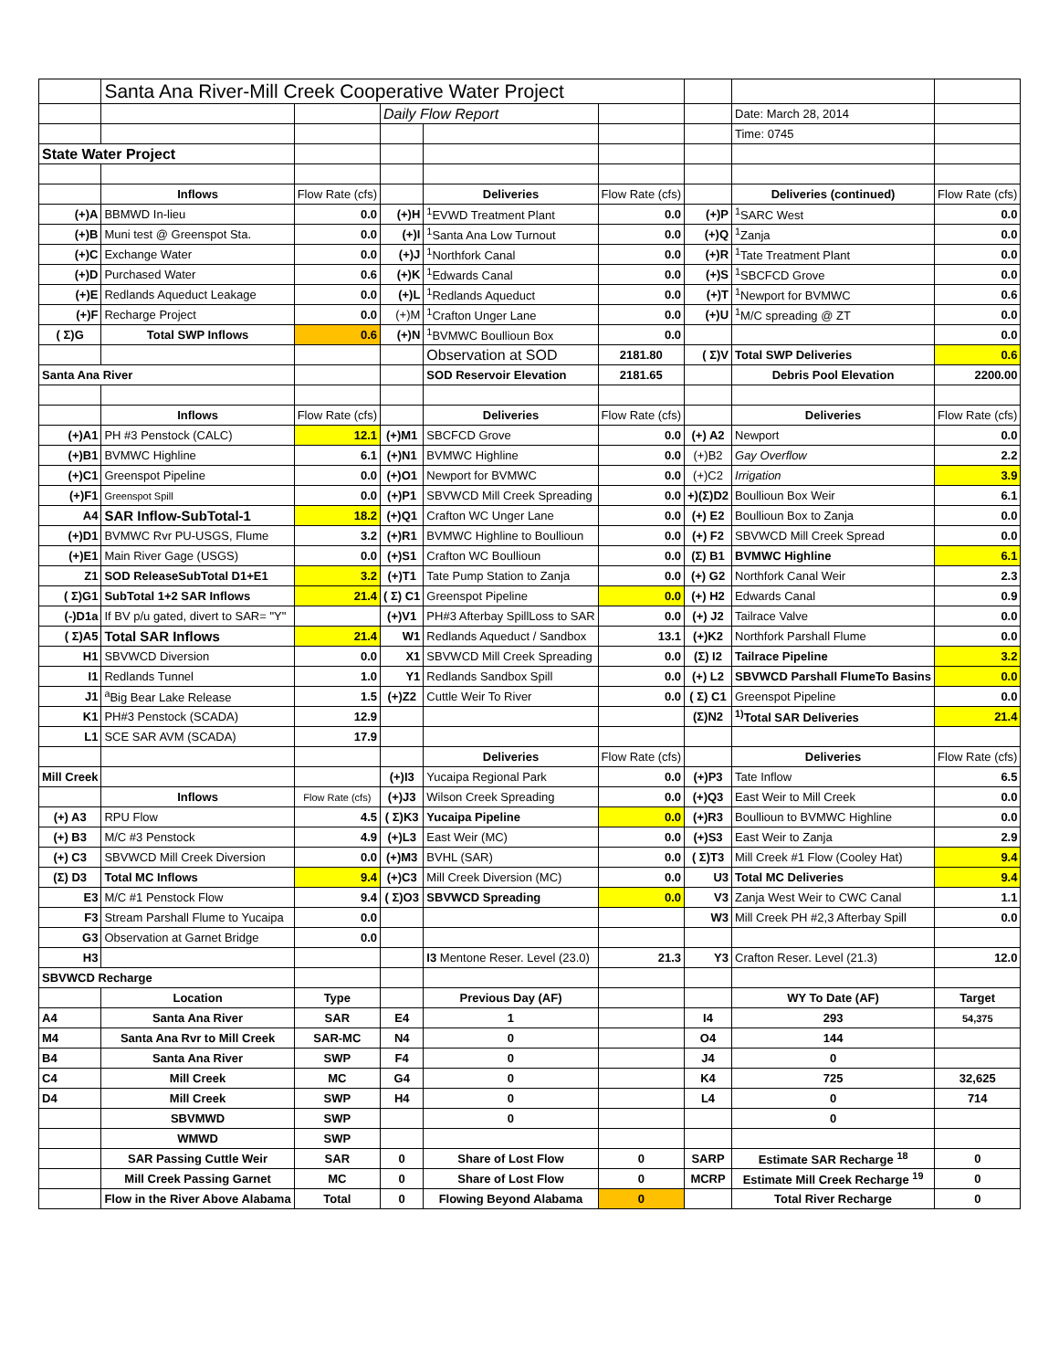| | Santa Ana River-Mill Creek Cooperative Water Project | | | | | | | |
| | | | Daily Flow Report | | | | Date: March 28, 2014 | |
| | | | | | | | Time: 0745 | |
| State Water Project | | | | | | | | |
| | Inflows | Flow Rate (cfs) | | Deliveries | Flow Rate (cfs) | | Deliveries (continued) | Flow Rate (cfs) |
| (+)A | BBMWD In-lieu | 0.0 | (+)H | <sup>1</sup> EVWD Treatment Plant | 0.0 | (+)P | <sup>1</sup> SARC West | 0.0 |
| (+)B | Muni test @ Greenspot Sta. | 0.0 | (+)I | <sup>1</sup> Santa Ana Low Turnout | 0.0 | (+)Q | <sup>1</sup> Zanja | 0.0 |
| (+)C | Exchange Water | 0.0 | (+)J | <sup>1</sup> Northfork Canal | 0.0 | (+)R | <sup>1</sup> Tate Treatment Plant | 0.0 |
| (+)D | Purchased Water | 0.6 | (+)K | <sup>1</sup> Edwards Canal | 0.0 | (+)S | <sup>1</sup> SBCFCD Grove | 0.0 |
| (+)E | Redlands Aqueduct Leakage | 0.0 | (+)L | <sup>1</sup> Redlands Aqueduct | 0.0 | (+)T | <sup>1</sup> Newport for BVMWC | 0.6 |
| (+)F | Recharge Project | 0.0 | (+)M | <sup>1</sup> Crafton Unger Lane | 0.0 | (+)U | <sup>1</sup> M/C spreading @ ZT | 0.0 |
| ( Σ)G | Total SWP Inflows | 0.6 | (+)N | <sup>1</sup> BVMWC Boullioun Box | 0.0 | | | 0.0 |
| | | | | Observation at SOD | 2181.80 | ( Σ)V | Total SWP Deliveries | 0.6 |
| Santa Ana River | | | | SOD Reservoir Elevation | 2181.65 | | Debris Pool Elevation | 2200.00 |
| | Inflows | Flow Rate (cfs) | | Deliveries | Flow Rate (cfs) | | Deliveries | Flow Rate (cfs) |
| (+)A1 | PH #3 Penstock (CALC) | 12.1 | (+)M1 | SBCFCD Grove | 0.0 | (+) A2 | Newport | 0.0 |
| (+)B1 | BVMWC Highline | 6.1 | (+)N1 | BVMWC Highline | 0.0 | (+)B2 | Gay Overflow | 2.2 |
| (+)C1 | Greenspot Pipeline | 0.0 | (+)O1 | Newport for BVMWC | 0.0 | (+)C2 | Irrigation | 3.9 |
| (+)F1 | Greenspot Spill | 0.0 | (+)P1 | SBVWCD Mill Creek Spreading | 0.0 | +)(Σ)D2 | Boullioun Box Weir | 6.1 |
| A4 | SAR Inflow-SubTotal-1 | 18.2 | (+)Q1 | Crafton WC Unger Lane | 0.0 | (+) E2 | Boullioun Box to Zanja | 0.0 |
| (+)D1 | BVMWC Rvr PU-USGS, Flume | 3.2 | (+)R1 | BVMWC Highline to Boullioun | 0.0 | (+) F2 | SBVWCD Mill Creek Spread | 0.0 |
| (+)E1 | Main River Gage (USGS) | 0.0 | (+)S1 | Crafton WC Boullioun | 0.0 | (Σ) B1 | BVMWC Highline | 6.1 |
| Z1 | SOD ReleaseSubTotal D1+E1 | 3.2 | (+)T1 | Tate Pump Station to Zanja | 0.0 | (+) G2 | Northfork Canal Weir | 2.3 |
| ( Σ)G1 | SubTotal 1+2 SAR Inflows | 21.4 | ( Σ) C1 | Greenspot Pipeline | 0.0 | (+) H2 | Edwards Canal | 0.9 |
| (-)D1a | If BV p/u gated, divert to SAR= "Y" | | (+)V1 | PH#3 Afterbay SpillLoss to SAR | 0.0 | (+) J2 | Tailrace Valve | 0.0 |
| ( Σ)A5 | Total SAR Inflows | 21.4 | W1 | Redlands Aqueduct / Sandbox | 13.1 | (+)K2 | Northfork Parshall Flume | 0.0 |
| H1 | SBVWCD Diversion | 0.0 | X1 | SBVWCD Mill Creek Spreading | 0.0 | (Σ) I2 | Tailrace Pipeline | 3.2 |
| I1 | Redlands Tunnel | 1.0 | Y1 | Redlands Sandbox Spill | 0.0 | (+) L2 | SBVWCD Parshall FlumeTo Basins | 0.0 |
| J1 | <sup>a</sup> Big Bear Lake Release | 1.5 | (+)Z2 | Cuttle Weir To River | 0.0 | ( Σ) C1 | Greenspot Pipeline | 0.0 |
| K1 | PH#3 Penstock (SCADA) | 12.9 | | | | (Σ)N2 | <sup>1)</sup> Total SAR Deliveries | 21.4 |
| L1 | SCE SAR AVM (SCADA) | 17.9 | | | | | | |
| | | | | Deliveries | Flow Rate (cfs) | | Deliveries | Flow Rate (cfs) |
| Mill Creek | | | (+)I3 | Yucaipa Regional Park | 0.0 | (+)P3 | Tate Inflow | 6.5 |
| | Inflows | Flow Rate (cfs) | (+)J3 | Wilson Creek Spreading | 0.0 | (+)Q3 | East Weir to Mill Creek | 0.0 |
| (+) A3 | RPU Flow | 4.5 | ( Σ)K3 | Yucaipa Pipeline | 0.0 | (+)R3 | Boullioun to BVMWC Highline | 0.0 |
| (+) B3 | M/C #3 Penstock | 4.9 | (+)L3 | East Weir (MC) | 0.0 | (+)S3 | East Weir to Zanja | 2.9 |
| (+) C3 | SBVWCD Mill Creek Diversion | 0.0 | (+)M3 | BVHL (SAR) | 0.0 | ( Σ)T3 | Mill Creek #1 Flow (Cooley Hat) | 9.4 |
| (Σ) D3 | Total MC Inflows | 9.4 | (+)C3 | Mill Creek Diversion (MC) | 0.0 | U3 | Total MC Deliveries | 9.4 |
| E3 | M/C #1 Penstock Flow | 9.4 | ( Σ)O3 | SBVWCD Spreading | 0.0 | V3 | Zanja West Weir to CWC Canal | 1.1 |
| F3 | Stream Parshall Flume to Yucaipa | 0.0 | | | | W3 | Mill Creek PH #2,3 Afterbay Spill | 0.0 |
| G3 | Observation at Garnet Bridge | 0.0 | | | | | | |
| H3 | | | | I3 Mentone Reser. Level (23.0) | 21.3 | Y3 | Crafton Reser. Level (21.3) | 12.0 |
| SBVWCD Recharge | | | | | | | | |
| | Location | Type | | Previous Day (AF) | | | WY To Date (AF) | Target |
| A4 | Santa Ana River | SAR | E4 | 1 | | I4 | 293 | 54,375 |
| M4 | Santa Ana Rvr to Mill Creek | SAR-MC | N4 | 0 | | O4 | 144 | |
| B4 | Santa Ana River | SWP | F4 | 0 | | J4 | 0 | |
| C4 | Mill Creek | MC | G4 | 0 | | K4 | 725 | 32,625 |
| D4 | Mill Creek | SWP | H4 | 0 | | L4 | 0 | 714 |
| | SBVMWD | SWP | | 0 | | | 0 | |
| | WMWD | SWP | | | | | | |
| | SAR Passing Cuttle Weir | SAR | 0 | Share of Lost Flow | 0 | SARP | Estimate SAR Recharge <sup>18</sup> | 0 |
| | Mill Creek Passing Garnet | MC | 0 | Share of Lost Flow | 0 | MCRP | Estimate Mill Creek Recharge <sup>19</sup> | 0 |
| | Flow in the River Above Alabama | Total | 0 | Flowing Beyond Alabama | 0 | | Total River Recharge | 0 |